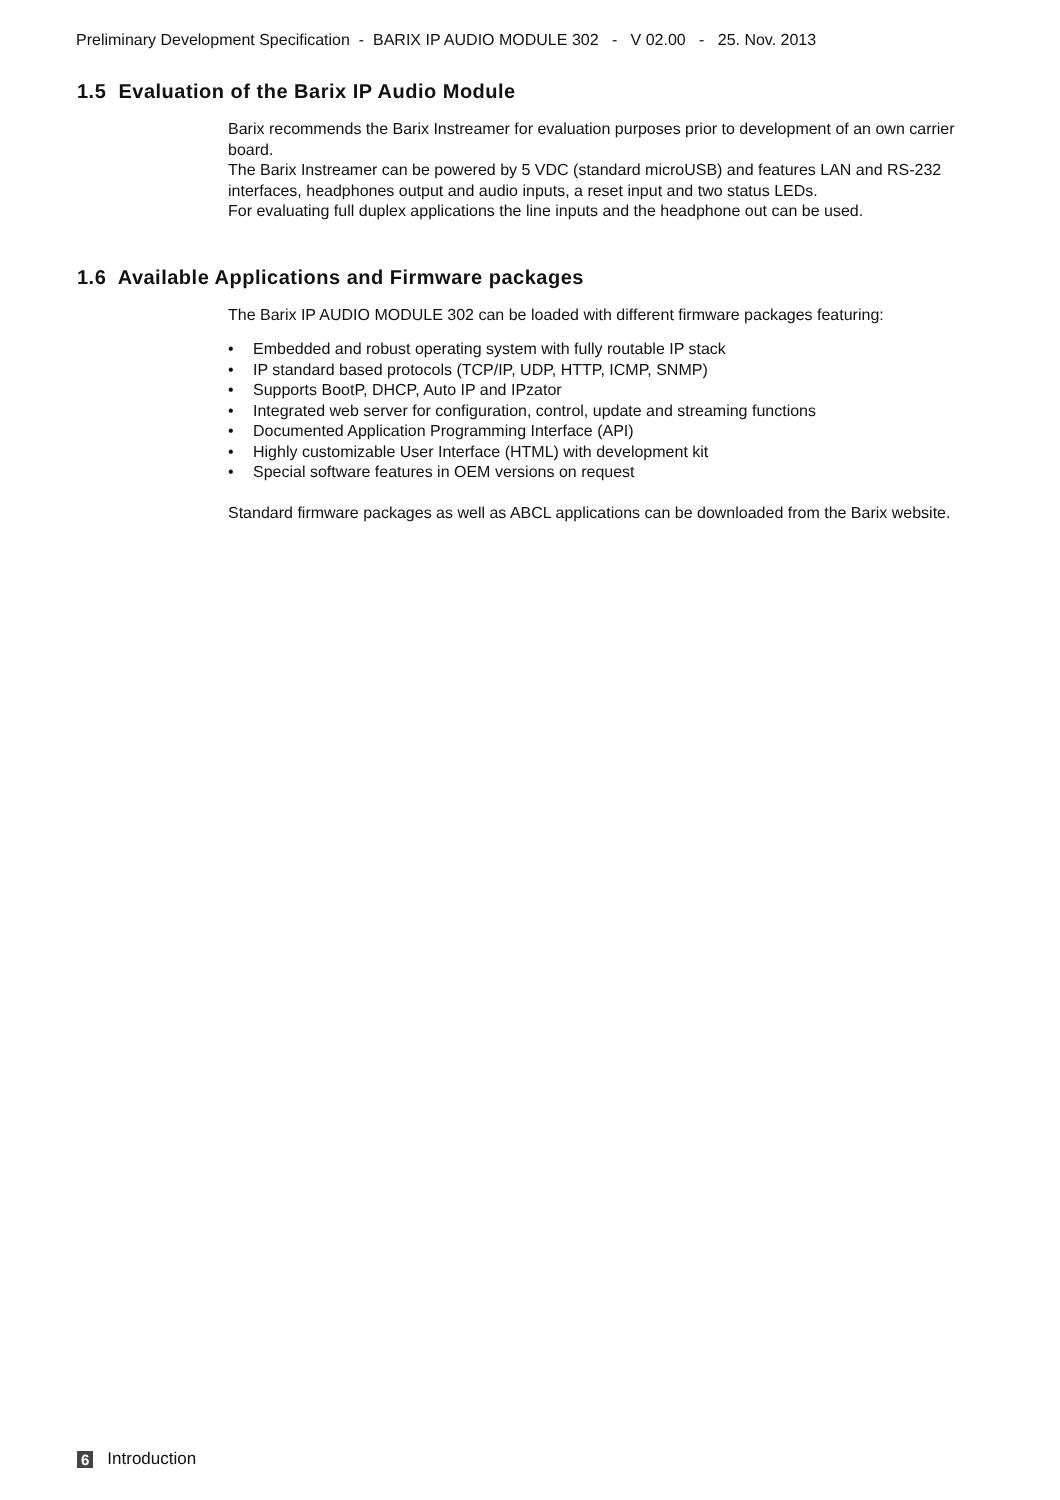Preliminary Development Specification - BARIX IP AUDIO MODULE 302 - V 02.00 - 25. Nov. 2013
1.5 Evaluation of the Barix IP Audio Module
Barix recommends the Barix Instreamer for evaluation purposes prior to development of an own carrier board.
The Barix Instreamer can be powered by 5 VDC (standard microUSB) and features LAN and RS-232 interfaces, headphones output and audio inputs, a reset input and two status LEDs.
For evaluating full duplex applications the line inputs and the headphone out can be used.
1.6 Available Applications and Firmware packages
The Barix IP AUDIO MODULE 302 can be loaded with different firmware packages featuring:
• Embedded and robust operating system with fully routable IP stack
• IP standard based protocols (TCP/IP, UDP, HTTP, ICMP, SNMP)
• Supports BootP, DHCP, Auto IP and IPzator
• Integrated web server for configuration, control, update and streaming functions
• Documented Application Programming Interface (API)
• Highly customizable User Interface (HTML) with development kit
• Special software features in OEM versions on request
Standard firmware packages as well as ABCL applications can be downloaded from the Barix website.
6 Introduction